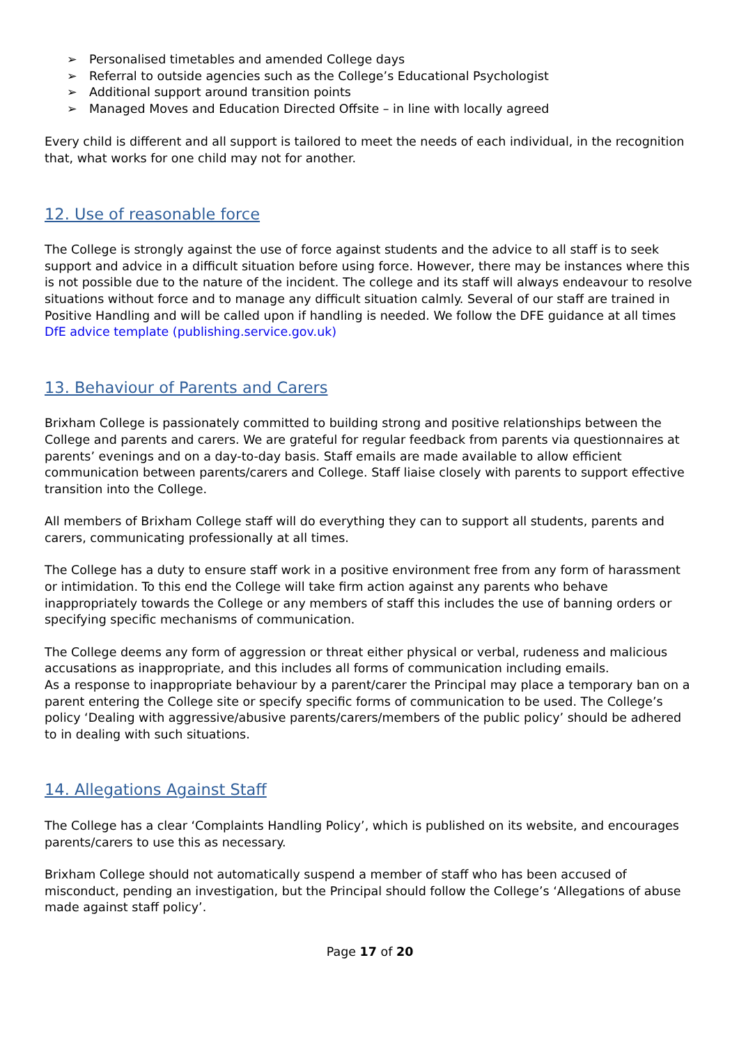➢ Personalised timetables and amended College days
➢ Referral to outside agencies such as the College’s Educational Psychologist
➢ Additional support around transition points
➢ Managed Moves and Education Directed Offsite – in line with locally agreed
Every child is different and all support is tailored to meet the needs of each individual, in the recognition that, what works for one child may not for another.
12. Use of reasonable force
The College is strongly against the use of force against students and the advice to all staff is to seek support and advice in a difficult situation before using force. However, there may be instances where this is not possible due to the nature of the incident. The college and its staff will always endeavour to resolve situations without force and to manage any difficult situation calmly. Several of our staff are trained in Positive Handling and will be called upon if handling is needed. We follow the DFE guidance at all times DfE advice template (publishing.service.gov.uk)
13. Behaviour of Parents and Carers
Brixham College is passionately committed to building strong and positive relationships between the College and parents and carers. We are grateful for regular feedback from parents via questionnaires at parents’ evenings and on a day-to-day basis. Staff emails are made available to allow efficient communication between parents/carers and College. Staff liaise closely with parents to support effective transition into the College.
All members of Brixham College staff will do everything they can to support all students, parents and carers, communicating professionally at all times.
The College has a duty to ensure staff work in a positive environment free from any form of harassment or intimidation. To this end the College will take firm action against any parents who behave inappropriately towards the College or any members of staff this includes the use of banning orders or specifying specific mechanisms of communication.
The College deems any form of aggression or threat either physical or verbal, rudeness and malicious accusations as inappropriate, and this includes all forms of communication including emails.
As a response to inappropriate behaviour by a parent/carer the Principal may place a temporary ban on a parent entering the College site or specify specific forms of communication to be used. The College’s policy ‘Dealing with aggressive/abusive parents/carers/members of the public policy’ should be adhered to in dealing with such situations.
14. Allegations Against Staff
The College has a clear ‘Complaints Handling Policy’, which is published on its website, and encourages parents/carers to use this as necessary.
Brixham College should not automatically suspend a member of staff who has been accused of misconduct, pending an investigation, but the Principal should follow the College’s ‘Allegations of abuse made against staff policy’.
Page 17 of 20